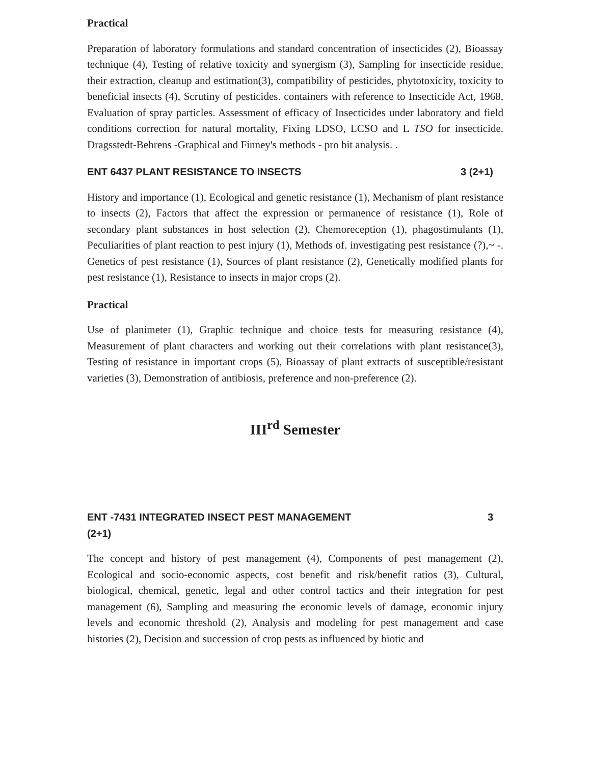Practical
Preparation of laboratory formulations and standard concentration of insecticides (2), Bioassay technique (4), Testing of relative toxicity and synergism (3), Sampling for insecticide residue, their extraction, cleanup and estimation(3), compatibility of pesticides, phytotoxicity, toxicity to beneficial insects (4), Scrutiny of pesticides. containers with reference to Insecticide Act, 1968, Evaluation of spray particles. Assessment of efficacy of Insecticides under laboratory and field conditions correction for natural mortality, Fixing LDSO, LCSO and L TSO for insecticide. Dragsstedt-Behrens -Graphical and Finney's methods - pro bit analysis. .
ENT 6437 PLANT RESISTANCE TO INSECTS 3 (2+1)
History and importance (1), Ecological and genetic resistance (1), Mechanism of plant resistance to insects (2), Factors that affect the expression or permanence of resistance (1), Role of secondary plant substances in host selection (2), Chemoreception (1), phagostimulants (1), Peculiarities of plant reaction to pest injury (1), Methods of. investigating pest resistance (?),~ -. Genetics of pest resistance (1), Sources of plant resistance (2), Genetically modified plants for pest resistance (1), Resistance to insects in major crops (2).
Practical
Use of planimeter (1), Graphic technique and choice tests for measuring resistance (4), Measurement of plant characters and working out their correlations with plant resistance(3), Testing of resistance in important crops (5), Bioassay of plant extracts of susceptible/resistant varieties (3), Demonstration of antibiosis, preference and non-preference (2).
III<sup>rd</sup> Semester
ENT -7431 INTEGRATED INSECT PEST MANAGEMENT 3
(2+1)
The concept and history of pest management (4), Components of pest management (2), Ecological and socio-economic aspects, cost benefit and risk/benefit ratios (3), Cultural, biological, chemical, genetic, legal and other control tactics and their integration for pest management (6), Sampling and measuring the economic levels of damage, economic injury levels and economic threshold (2), Analysis and modeling for pest management and case histories (2), Decision and succession of crop pests as influenced by biotic and